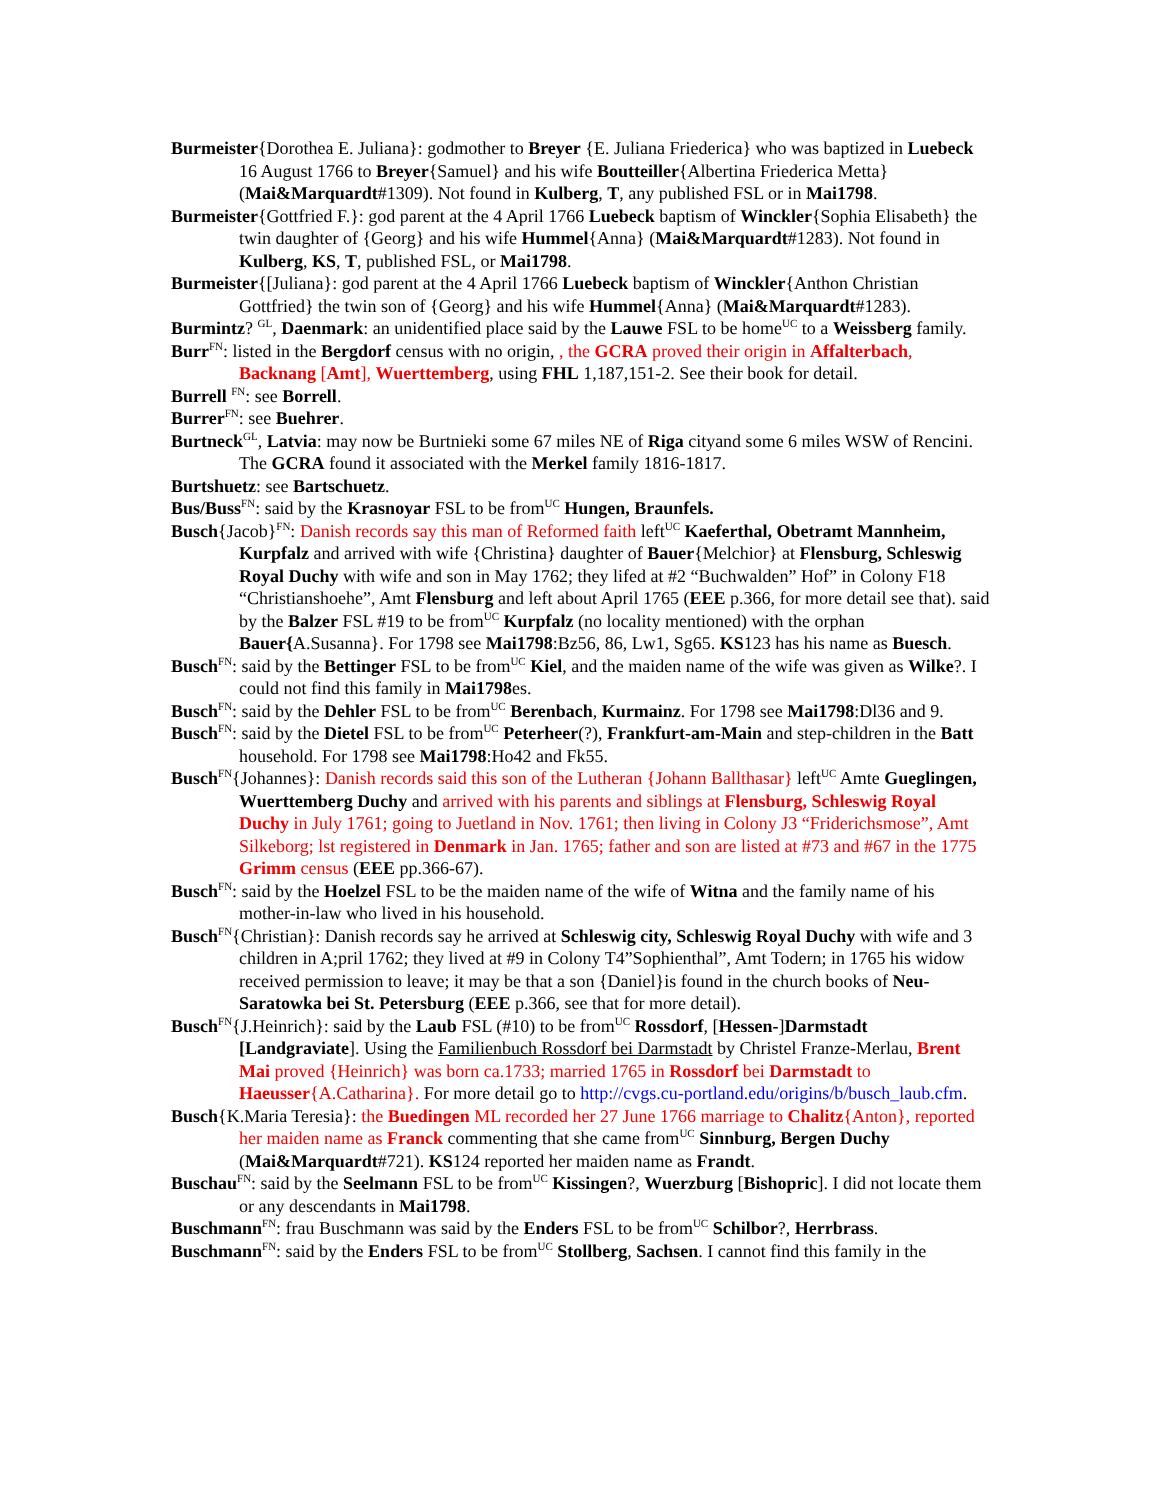Burmeister{Dorothea E. Juliana}: godmother to Breyer {E. Juliana Friederica} who was baptized in Luebeck 16 August 1766 to Breyer{Samuel} and his wife Boutteiller{Albertina Friederica Metta} (Mai&Marquardt#1309). Not found in Kulberg, T, any published FSL or in Mai1798.
Burmeister{Gottfried F.}: god parent at the 4 April 1766 Luebeck baptism of Winckler{Sophia Elisabeth} the twin daughter of {Georg} and his wife Hummel{Anna} (Mai&Marquardt#1283). Not found in Kulberg, KS, T, published FSL, or Mai1798.
Burmeister{[Juliana}: god parent at the 4 April 1766 Luebeck baptism of Winckler{Anthon Christian Gottfried} the twin son of {Georg} and his wife Hummel{Anna} (Mai&Marquardt#1283).
Burmintz? <sup>GL</sup>, Daenmark: an unidentified place said by the Lauwe FSL to be home<sup>UC</sup> to a Weissberg family.
Burr<sup>FN</sup>: listed in the Bergdorf census with no origin, , the GCRA proved their origin in Affalterbach, Backnang [Amt], Wuerttemberg, using FHL 1,187,151-2. See their book for detail.
Burrell <sup>FN</sup>: see Borrell.
Burrer<sup>FN</sup>: see Buehrer.
Burtneck<sup>GL</sup>, Latvia: may now be Burtnieki some 67 miles NE of Riga cityand some 6 miles WSW of Rencini. The GCRA found it associated with the Merkel family 1816-1817.
Burtshuetz: see Bartschuetz.
Bus/Buss<sup>FN</sup>: said by the Krasnoyar FSL to be from<sup>UC</sup> Hungen, Braunfels.
Busch{Jacob}<sup>FN</sup>: Danish records say this man of Reformed faith left<sup>UC</sup> Kaeferthal, Obetramt Mannheim, Kurpfalz and arrived with wife {Christina} daughter of Bauer{Melchior} at Flensburg, Schleswig Royal Duchy with wife and son in May 1762; they lifed at #2 “Buchwalden” Hof” in Colony F18 “Christianshoehe”, Amt Flensburg and left about April 1765 (EEE p.366, for more detail see that). said by the Balzer FSL #19 to be from<sup>UC</sup> Kurpfalz (no locality mentioned) with the orphan Bauer{A.Susanna}. For 1798 see Mai1798:Bz56, 86, Lw1, Sg65. KS123 has his name as Buesch.
Busch<sup>FN</sup>: said by the Bettinger FSL to be from<sup>UC</sup> Kiel, and the maiden name of the wife was given as Wilke?. I could not find this family in Mai1798es.
Busch<sup>FN</sup>: said by the Dehler FSL to be from<sup>UC</sup> Berenbach, Kurmainz. For 1798 see Mai1798:Dl36 and 9.
Busch<sup>FN</sup>: said by the Dietel FSL to be from<sup>UC</sup> Peterheer(?), Frankfurt-am-Main and step-children in the Batt household. For 1798 see Mai1798:Ho42 and Fk55.
Busch<sup>FN</sup>{Johannes}: Danish records said this son of the Lutheran {Johann Ballthasar} left<sup>UC</sup> Amte Gueglingen, Wuerttemberg Duchy and arrived with his parents and siblings at Flensburg, Schleswig Royal Duchy in July 1761; going to Juetland in Nov. 1761; then living in Colony J3 “Friderichsmose”, Amt Silkeborg; lst registered in Denmark in Jan. 1765; father and son are listed at #73 and #67 in the 1775 Grimm census (EEE pp.366-67).
Busch<sup>FN</sup>: said by the Hoelzel FSL to be the maiden name of the wife of Witna and the family name of his mother-in-law who lived in his household.
Busch<sup>FN</sup>{Christian}: Danish records say he arrived at Schleswig city, Schleswig Royal Duchy with wife and 3 children in A;pril 1762; they lived at #9 in Colony T4”Sophienthal”, Amt Todern; in 1765 his widow received permission to leave; it may be that a son {Daniel}is found in the church books of Neu-Saratowka bei St. Petersburg (EEE p.366, see that for more detail).
Busch<sup>FN</sup>{J.Heinrich}: said by the Laub FSL (#10) to be from<sup>UC</sup> Rossdorf, [Hessen-]Darmstadt [Landgraviate]. Using the Familienbuch Rossdorf bei Darmstadt by Christel Franze-Merlau, Brent Mai proved {Heinrich} was born ca.1733; married 1765 in Rossdorf bei Darmstadt to Haeusser{A.Catharina}. For more detail go to http://cvgs.cu-portland.edu/origins/b/busch_laub.cfm.
Busch{K.Maria Teresia}: the Buedingen ML recorded her 27 June 1766 marriage to Chalitz{Anton}, reported her maiden name as Franck commenting that she came from<sup>UC</sup> Sinnburg, Bergen Duchy (Mai&Marquardt#721). KS124 reported her maiden name as Frandt.
Buschau<sup>FN</sup>: said by the Seelmann FSL to be from<sup>UC</sup> Kissingen?, Wuerzburg [Bishopric]. I did not locate them or any descendants in Mai1798.
Buschmann<sup>FN</sup>: frau Buschmann was said by the Enders FSL to be from<sup>UC</sup> Schilbor?, Herrbrass.
Buschmann<sup>FN</sup>: said by the Enders FSL to be from<sup>UC</sup> Stollberg, Sachsen. I cannot find this family in the